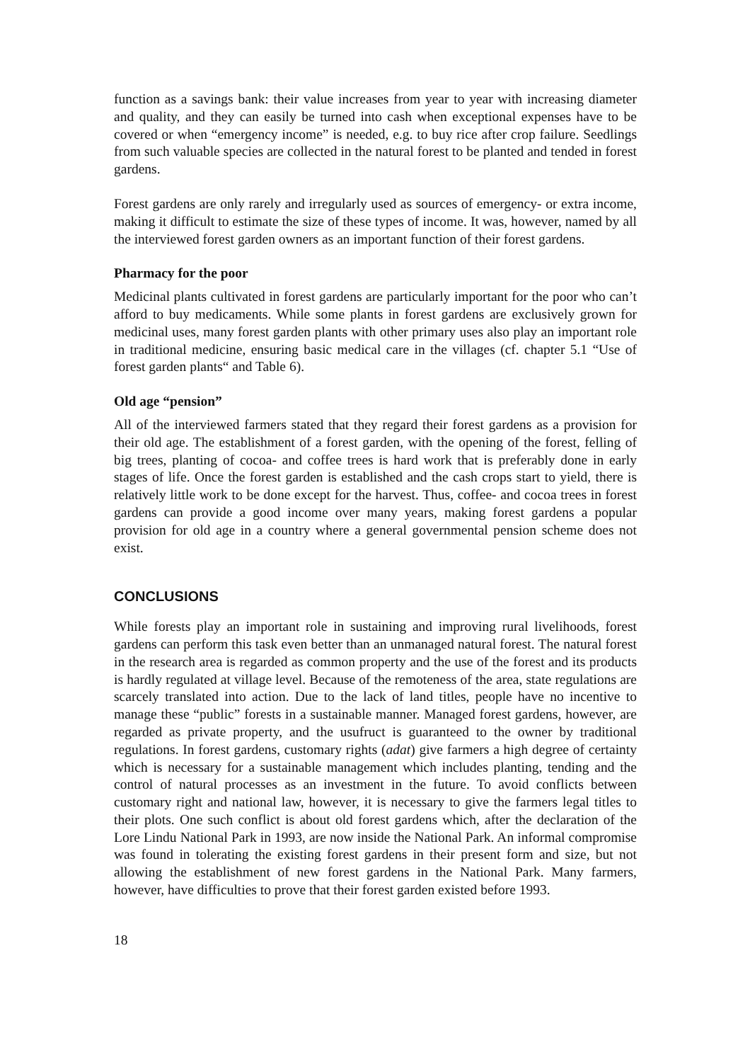function as a savings bank: their value increases from year to year with increasing diameter and quality, and they can easily be turned into cash when exceptional expenses have to be covered or when “emergency income” is needed, e.g. to buy rice after crop failure. Seedlings from such valuable species are collected in the natural forest to be planted and tended in forest gardens.
Forest gardens are only rarely and irregularly used as sources of emergency- or extra income, making it difficult to estimate the size of these types of income. It was, however, named by all the interviewed forest garden owners as an important function of their forest gardens.
Pharmacy for the poor
Medicinal plants cultivated in forest gardens are particularly important for the poor who can’t afford to buy medicaments. While some plants in forest gardens are exclusively grown for medicinal uses, many forest garden plants with other primary uses also play an important role in traditional medicine, ensuring basic medical care in the villages (cf. chapter 5.1 “Use of forest garden plants“ and Table 6).
Old age “pension”
All of the interviewed farmers stated that they regard their forest gardens as a provision for their old age. The establishment of a forest garden, with the opening of the forest, felling of big trees, planting of cocoa- and coffee trees is hard work that is preferably done in early stages of life. Once the forest garden is established and the cash crops start to yield, there is relatively little work to be done except for the harvest. Thus, coffee- and cocoa trees in forest gardens can provide a good income over many years, making forest gardens a popular provision for old age in a country where a general governmental pension scheme does not exist.
CONCLUSIONS
While forests play an important role in sustaining and improving rural livelihoods, forest gardens can perform this task even better than an unmanaged natural forest. The natural forest in the research area is regarded as common property and the use of the forest and its products is hardly regulated at village level. Because of the remoteness of the area, state regulations are scarcely translated into action. Due to the lack of land titles, people have no incentive to manage these “public” forests in a sustainable manner. Managed forest gardens, however, are regarded as private property, and the usufruct is guaranteed to the owner by traditional regulations. In forest gardens, customary rights (adat) give farmers a high degree of certainty which is necessary for a sustainable management which includes planting, tending and the control of natural processes as an investment in the future. To avoid conflicts between customary right and national law, however, it is necessary to give the farmers legal titles to their plots. One such conflict is about old forest gardens which, after the declaration of the Lore Lindu National Park in 1993, are now inside the National Park. An informal compromise was found in tolerating the existing forest gardens in their present form and size, but not allowing the establishment of new forest gardens in the National Park. Many farmers, however, have difficulties to prove that their forest garden existed before 1993.
18